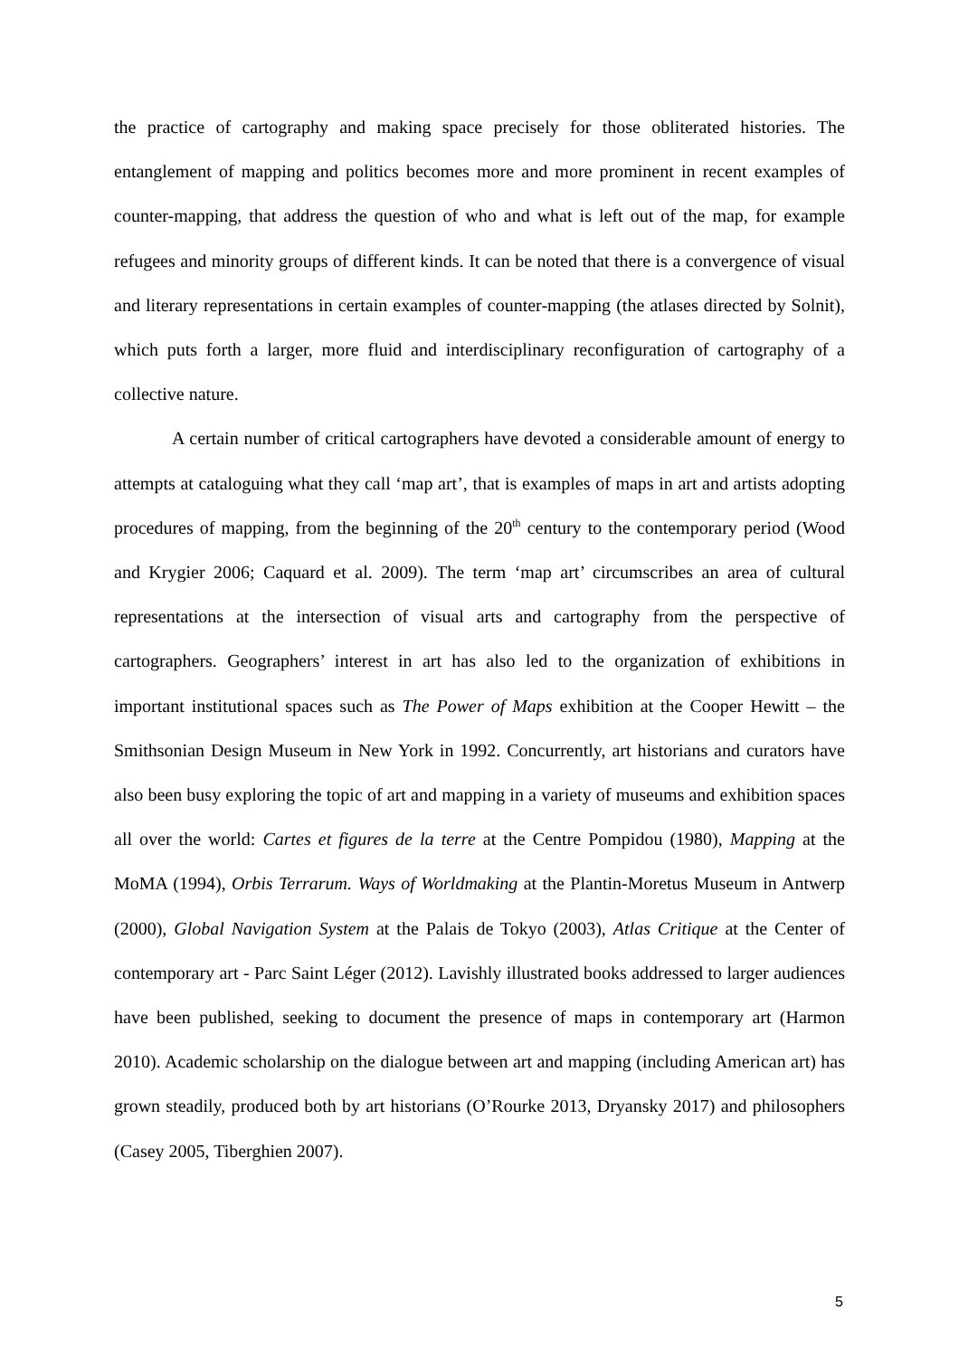the practice of cartography and making space precisely for those obliterated histories. The entanglement of mapping and politics becomes more and more prominent in recent examples of counter-mapping, that address the question of who and what is left out of the map, for example refugees and minority groups of different kinds. It can be noted that there is a convergence of visual and literary representations in certain examples of counter-mapping (the atlases directed by Solnit), which puts forth a larger, more fluid and interdisciplinary reconfiguration of cartography of a collective nature.
A certain number of critical cartographers have devoted a considerable amount of energy to attempts at cataloguing what they call ‘map art’, that is examples of maps in art and artists adopting procedures of mapping, from the beginning of the 20<sup>th</sup> century to the contemporary period (Wood and Krygier 2006; Caquard et al. 2009). The term ‘map art’ circumscribes an area of cultural representations at the intersection of visual arts and cartography from the perspective of cartographers. Geographers’ interest in art has also led to the organization of exhibitions in important institutional spaces such as The Power of Maps exhibition at the Cooper Hewitt – the Smithsonian Design Museum in New York in 1992. Concurrently, art historians and curators have also been busy exploring the topic of art and mapping in a variety of museums and exhibition spaces all over the world: Cartes et figures de la terre at the Centre Pompidou (1980), Mapping at the MoMA (1994), Orbis Terrarum. Ways of Worldmaking at the Plantin-Moretus Museum in Antwerp (2000), Global Navigation System at the Palais de Tokyo (2003), Atlas Critique at the Center of contemporary art - Parc Saint Léger (2012). Lavishly illustrated books addressed to larger audiences have been published, seeking to document the presence of maps in contemporary art (Harmon 2010). Academic scholarship on the dialogue between art and mapping (including American art) has grown steadily, produced both by art historians (O’Rourke 2013, Dryansky 2017) and philosophers (Casey 2005, Tiberghien 2007).
5